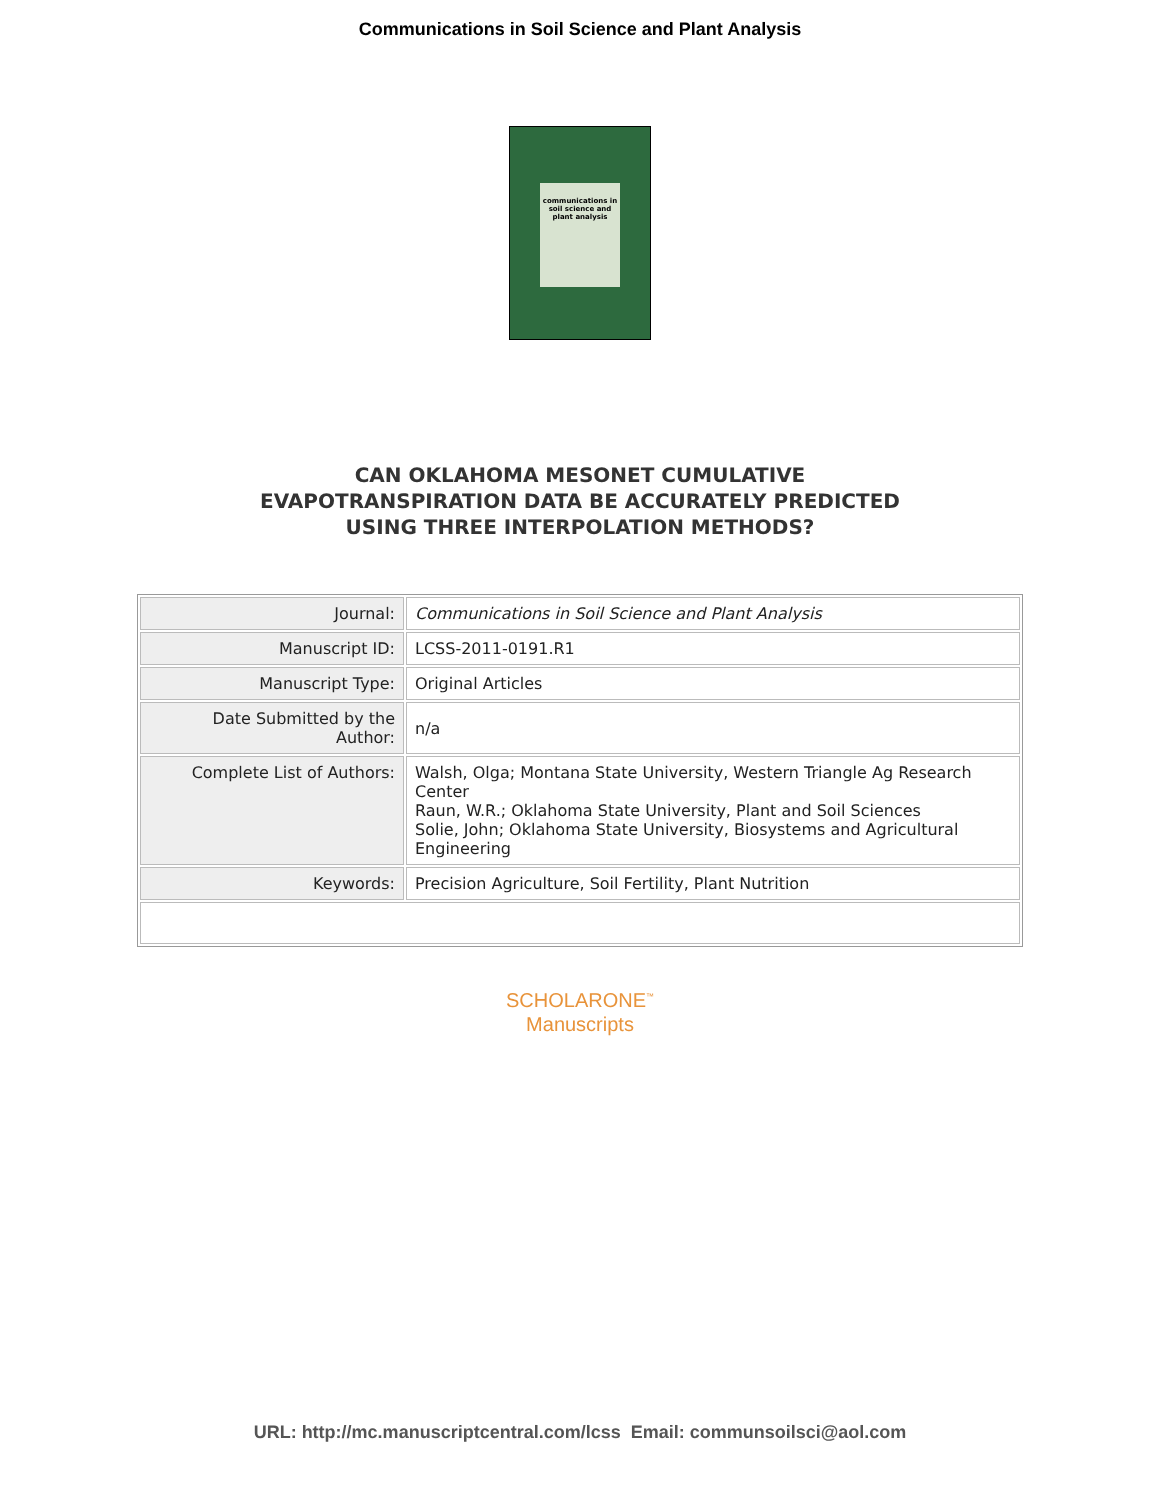Communications in Soil Science and Plant Analysis
communications in soil science and plant analysis
CAN OKLAHOMA MESONET CUMULATIVE
EVAPOTRANSPIRATION DATA BE ACCURATELY PREDICTED
USING THREE INTERPOLATION METHODS?
| Journal: | Communications in Soil Science and Plant Analysis |
| Manuscript ID: | LCSS-2011-0191.R1 |
| Manuscript Type: | Original Articles |
| Date Submitted by the Author: | n/a |
| Complete List of Authors: | Walsh, Olga; Montana State University, Western Triangle Ag Research Center Raun, W.R.; Oklahoma State University, Plant and Soil Sciences Solie, John; Oklahoma State University, Biosystems and Agricultural Engineering |
| Keywords: | Precision Agriculture, Soil Fertility, Plant Nutrition |
SCHOLARONE<sup>™</sup>
Manuscripts
URL: http://mc.manuscriptcentral.com/lcss Email: communsoilsci@aol.com